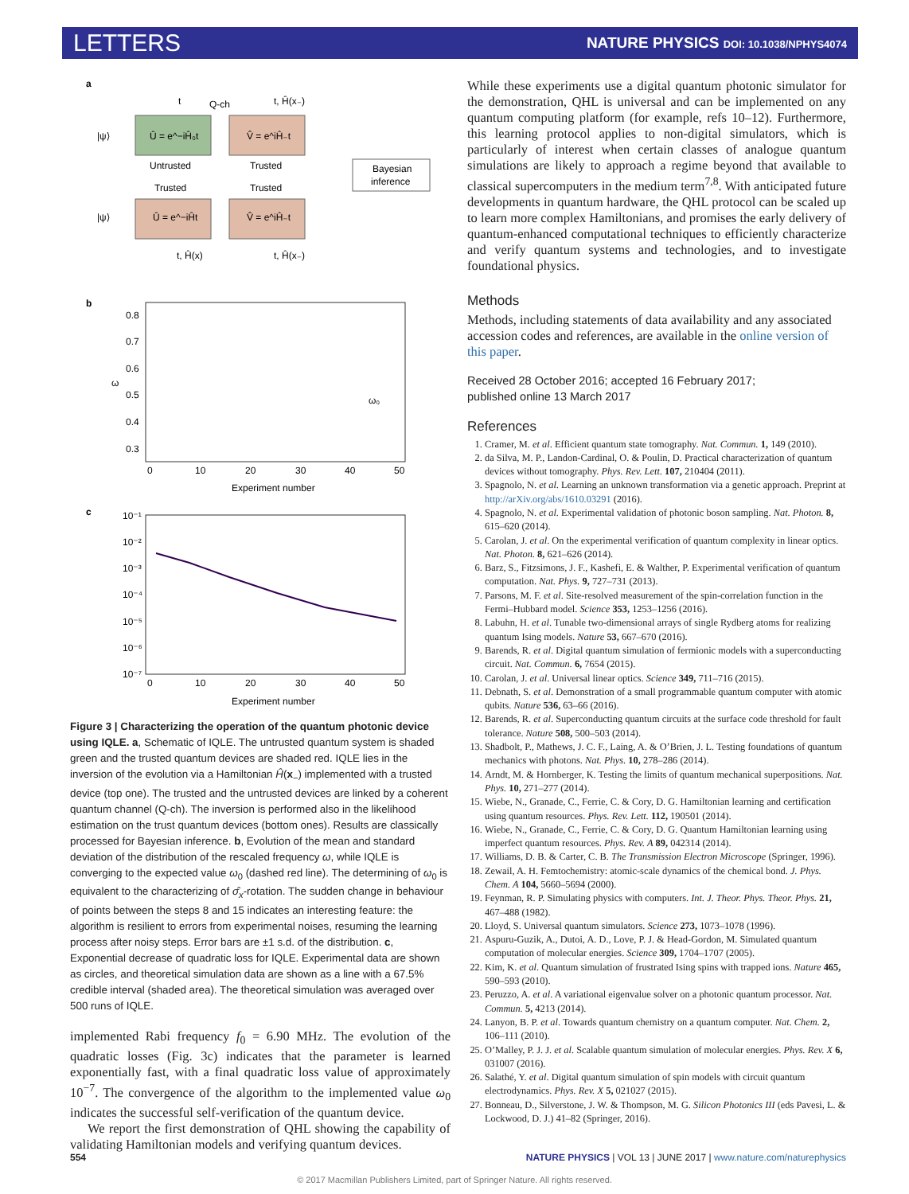LETTERS NATURE PHYSICS DOI: 10.1038/NPHYS4074
a
Û = e^−iĤ₀t
V̂ = e^iĤ₋t
Untrusted
Trusted
Q-ch
Bayesian
inference
Trusted
Trusted
Û = e^−iĤt
V̂ = e^iĤ₋t
|ψ⟩
|ψ⟩
t, Ĥ(x)
t, Ĥ(x₋)
t
t, Ĥ(x₋)
b
0.8
0.7
0.6
0.5
0.4
0.3
0
10
20
30
40
50
Experiment number
ω
ω₀
c
10⁻¹
10⁻²
10⁻³
10⁻⁴
10⁻⁵
10⁻⁶
10⁻⁷
0
10
20
30
40
50
Experiment number
Figure 3 | Characterizing the operation of the quantum photonic device using IQLE. a, Schematic of IQLE. The untrusted quantum system is shaded green and the trusted quantum devices are shaded red. IQLE lies in the inversion of the evolution via a Hamiltonian Ĥ(x<sub>−</sub>) implemented with a trusted device (top one). The trusted and the untrusted devices are linked by a coherent quantum channel (Q-ch). The inversion is performed also in the likelihood estimation on the trust quantum devices (bottom ones). Results are classically processed for Bayesian inference. b, Evolution of the mean and standard deviation of the distribution of the rescaled frequency ω, while IQLE is converging to the expected value ω<sub>0</sub> (dashed red line). The determining of ω<sub>0</sub> is equivalent to the characterizing of σ̂<sub>x</sub>-rotation. The sudden change in behaviour of points between the steps 8 and 15 indicates an interesting feature: the algorithm is resilient to errors from experimental noises, resuming the learning process after noisy steps. Error bars are ±1 s.d. of the distribution. c, Exponential decrease of quadratic loss for IQLE. Experimental data are shown as circles, and theoretical simulation data are shown as a line with a 67.5% credible interval (shaded area). The theoretical simulation was averaged over 500 runs of IQLE.
implemented Rabi frequency f<sub>0</sub> = 6.90 MHz. The evolution of the quadratic losses (Fig. 3c) indicates that the parameter is learned exponentially fast, with a final quadratic loss value of approximately 10<sup>−7</sup>. The convergence of the algorithm to the implemented value ω<sub>0</sub> indicates the successful self-verification of the quantum device.
We report the first demonstration of QHL showing the capability of validating Hamiltonian models and verifying quantum devices.
While these experiments use a digital quantum photonic simulator for the demonstration, QHL is universal and can be implemented on any quantum computing platform (for example, refs 10–12). Furthermore, this learning protocol applies to non-digital simulators, which is particularly of interest when certain classes of analogue quantum simulations are likely to approach a regime beyond that available to classical supercomputers in the medium term<sup>7,8</sup>. With anticipated future developments in quantum hardware, the QHL protocol can be scaled up to learn more complex Hamiltonians, and promises the early delivery of quantum-enhanced computational techniques to efficiently characterize and verify quantum systems and technologies, and to investigate foundational physics.
Methods
Methods, including statements of data availability and any associated accession codes and references, are available in the online version of this paper.
Received 28 October 2016; accepted 16 February 2017;
published online 13 March 2017
References
1. Cramer, M. et al. Efficient quantum state tomography. Nat. Commun. 1, 149 (2010).
2. da Silva, M. P., Landon-Cardinal, O. & Poulin, D. Practical characterization of quantum devices without tomography. Phys. Rev. Lett. 107, 210404 (2011).
3. Spagnolo, N. et al. Learning an unknown transformation via a genetic approach. Preprint at http://arXiv.org/abs/1610.03291 (2016).
4. Spagnolo, N. et al. Experimental validation of photonic boson sampling. Nat. Photon. 8, 615–620 (2014).
5. Carolan, J. et al. On the experimental verification of quantum complexity in linear optics. Nat. Photon. 8, 621–626 (2014).
6. Barz, S., Fitzsimons, J. F., Kashefi, E. & Walther, P. Experimental verification of quantum computation. Nat. Phys. 9, 727–731 (2013).
7. Parsons, M. F. et al. Site-resolved measurement of the spin-correlation function in the Fermi–Hubbard model. Science 353, 1253–1256 (2016).
8. Labuhn, H. et al. Tunable two-dimensional arrays of single Rydberg atoms for realizing quantum Ising models. Nature 53, 667–670 (2016).
9. Barends, R. et al. Digital quantum simulation of fermionic models with a superconducting circuit. Nat. Commun. 6, 7654 (2015).
10. Carolan, J. et al. Universal linear optics. Science 349, 711–716 (2015).
11. Debnath, S. et al. Demonstration of a small programmable quantum computer with atomic qubits. Nature 536, 63–66 (2016).
12. Barends, R. et al. Superconducting quantum circuits at the surface code threshold for fault tolerance. Nature 508, 500–503 (2014).
13. Shadbolt, P., Mathews, J. C. F., Laing, A. & O’Brien, J. L. Testing foundations of quantum mechanics with photons. Nat. Phys. 10, 278–286 (2014).
14. Arndt, M. & Hornberger, K. Testing the limits of quantum mechanical superpositions. Nat. Phys. 10, 271–277 (2014).
15. Wiebe, N., Granade, C., Ferrie, C. & Cory, D. G. Hamiltonian learning and certification using quantum resources. Phys. Rev. Lett. 112, 190501 (2014).
16. Wiebe, N., Granade, C., Ferrie, C. & Cory, D. G. Quantum Hamiltonian learning using imperfect quantum resources. Phys. Rev. A 89, 042314 (2014).
17. Williams, D. B. & Carter, C. B. The Transmission Electron Microscope (Springer, 1996).
18. Zewail, A. H. Femtochemistry: atomic-scale dynamics of the chemical bond. J. Phys. Chem. A 104, 5660–5694 (2000).
19. Feynman, R. P. Simulating physics with computers. Int. J. Theor. Phys. Theor. Phys. 21, 467–488 (1982).
20. Lloyd, S. Universal quantum simulators. Science 273, 1073–1078 (1996).
21. Aspuru-Guzik, A., Dutoi, A. D., Love, P. J. & Head-Gordon, M. Simulated quantum computation of molecular energies. Science 309, 1704–1707 (2005).
22. Kim, K. et al. Quantum simulation of frustrated Ising spins with trapped ions. Nature 465, 590–593 (2010).
23. Peruzzo, A. et al. A variational eigenvalue solver on a photonic quantum processor. Nat. Commun. 5, 4213 (2014).
24. Lanyon, B. P. et al. Towards quantum chemistry on a quantum computer. Nat. Chem. 2, 106–111 (2010).
25. O’Malley, P. J. J. et al. Scalable quantum simulation of molecular energies. Phys. Rev. X 6, 031007 (2016).
26. Salathé, Y. et al. Digital quantum simulation of spin models with circuit quantum electrodynamics. Phys. Rev. X 5, 021027 (2015).
27. Bonneau, D., Silverstone, J. W. & Thompson, M. G. Silicon Photonics III (eds Pavesi, L. & Lockwood, D. J.) 41–82 (Springer, 2016).
554 NATURE PHYSICS | VOL 13 | JUNE 2017 | www.nature.com/naturephysics
© 2017 Macmillan Publishers Limited, part of Springer Nature. All rights reserved.